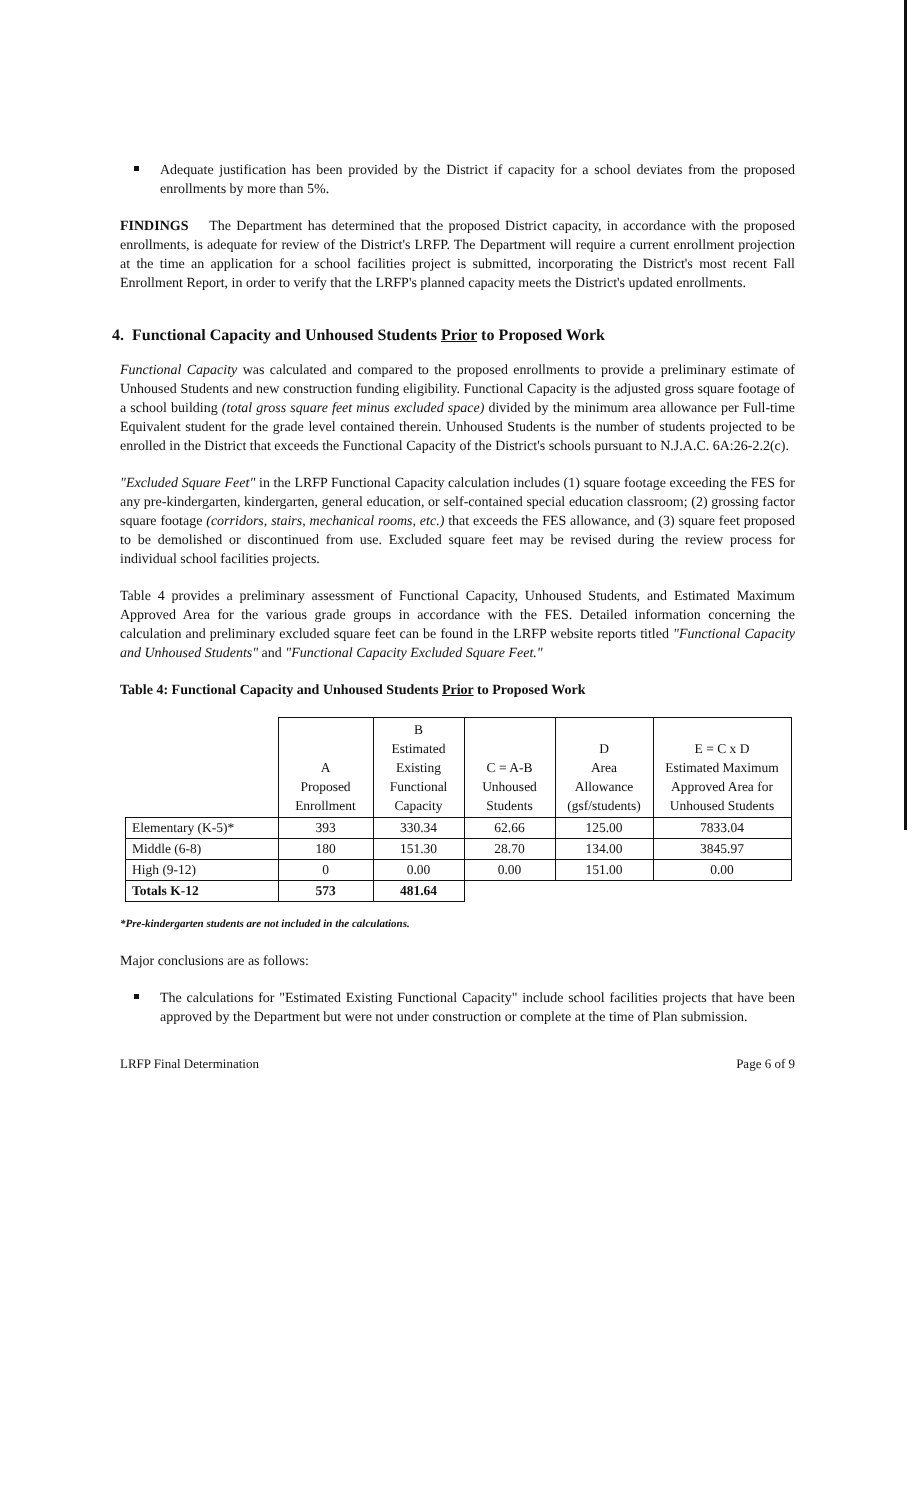Adequate justification has been provided by the District if capacity for a school deviates from the proposed enrollments by more than 5%.
FINDINGS The Department has determined that the proposed District capacity, in accordance with the proposed enrollments, is adequate for review of the District's LRFP. The Department will require a current enrollment projection at the time an application for a school facilities project is submitted, incorporating the District's most recent Fall Enrollment Report, in order to verify that the LRFP's planned capacity meets the District's updated enrollments.
4. Functional Capacity and Unhoused Students Prior to Proposed Work
Functional Capacity was calculated and compared to the proposed enrollments to provide a preliminary estimate of Unhoused Students and new construction funding eligibility. Functional Capacity is the adjusted gross square footage of a school building (total gross square feet minus excluded space) divided by the minimum area allowance per Full-time Equivalent student for the grade level contained therein. Unhoused Students is the number of students projected to be enrolled in the District that exceeds the Functional Capacity of the District's schools pursuant to N.J.A.C. 6A:26-2.2(c).
"Excluded Square Feet" in the LRFP Functional Capacity calculation includes (1) square footage exceeding the FES for any pre-kindergarten, kindergarten, general education, or self-contained special education classroom; (2) grossing factor square footage (corridors, stairs, mechanical rooms, etc.) that exceeds the FES allowance, and (3) square feet proposed to be demolished or discontinued from use. Excluded square feet may be revised during the review process for individual school facilities projects.
Table 4 provides a preliminary assessment of Functional Capacity, Unhoused Students, and Estimated Maximum Approved Area for the various grade groups in accordance with the FES. Detailed information concerning the calculation and preliminary excluded square feet can be found in the LRFP website reports titled "Functional Capacity and Unhoused Students" and "Functional Capacity Excluded Square Feet."
Table 4: Functional Capacity and Unhoused Students Prior to Proposed Work
| | A Proposed Enrollment | B Estimated Existing Functional Capacity | C = A-B Unhoused Students | D Area Allowance (gsf/students) | E = C x D Estimated Maximum Approved Area for Unhoused Students |
| --- | --- | --- | --- | --- | --- |
| Elementary (K-5)* | 393 | 330.34 | 62.66 | 125.00 | 7833.04 |
| Middle (6-8) | 180 | 151.30 | 28.70 | 134.00 | 3845.97 |
| High (9-12) | 0 | 0.00 | 0.00 | 151.00 | 0.00 |
| Totals K-12 | 573 | 481.64 | | | |
*Pre-kindergarten students are not included in the calculations.
Major conclusions are as follows:
The calculations for "Estimated Existing Functional Capacity" include school facilities projects that have been approved by the Department but were not under construction or complete at the time of Plan submission.
LRFP Final Determination Page 6 of 9